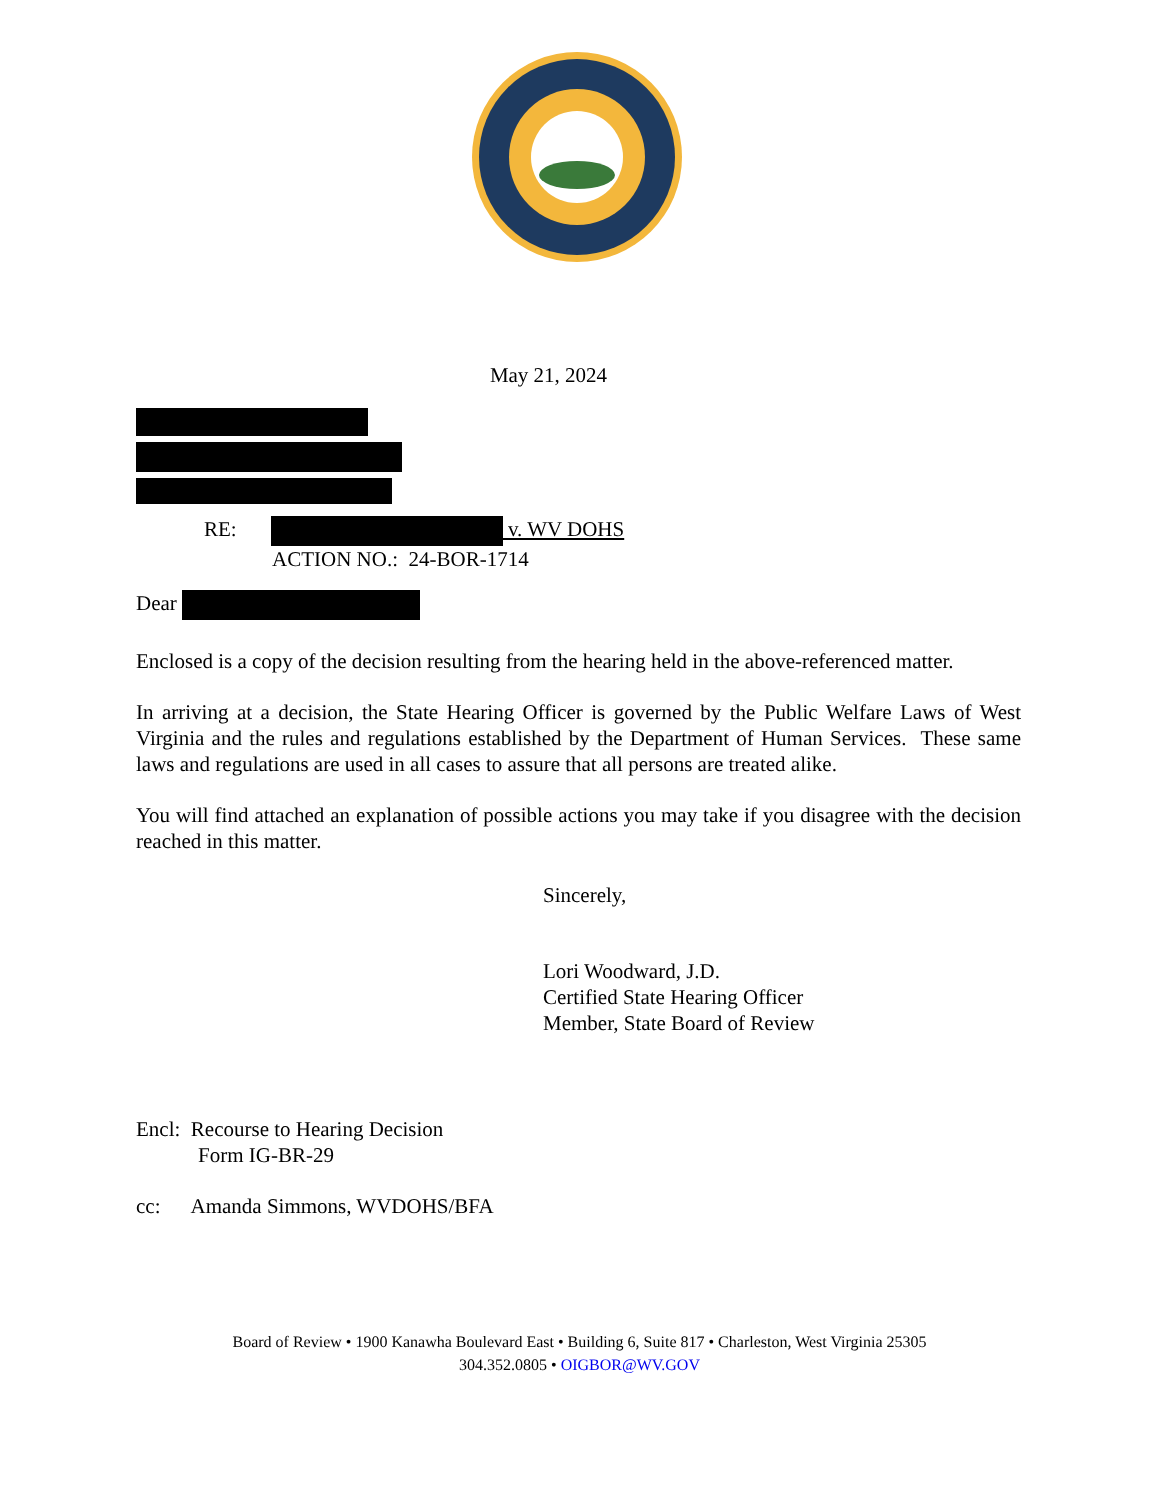May 21, 2024
RE: v. WV DOHS
ACTION NO.: 24-BOR-1714
Dear
Enclosed is a copy of the decision resulting from the hearing held in the above-referenced matter.
In arriving at a decision, the State Hearing Officer is governed by the Public Welfare Laws of West Virginia and the rules and regulations established by the Department of Human Services. These same laws and regulations are used in all cases to assure that all persons are treated alike.
You will find attached an explanation of possible actions you may take if you disagree with the decision reached in this matter.
Sincerely,
Lori Woodward, J.D.
Certified State Hearing Officer
Member, State Board of Review
Encl: Recourse to Hearing Decision
Form IG-BR-29
cc: Amanda Simmons, WVDOHS/BFA
Board of Review • 1900 Kanawha Boulevard East • Building 6, Suite 817 • Charleston, West Virginia 25305
304.352.0805 • OIGBOR@WV.GOV